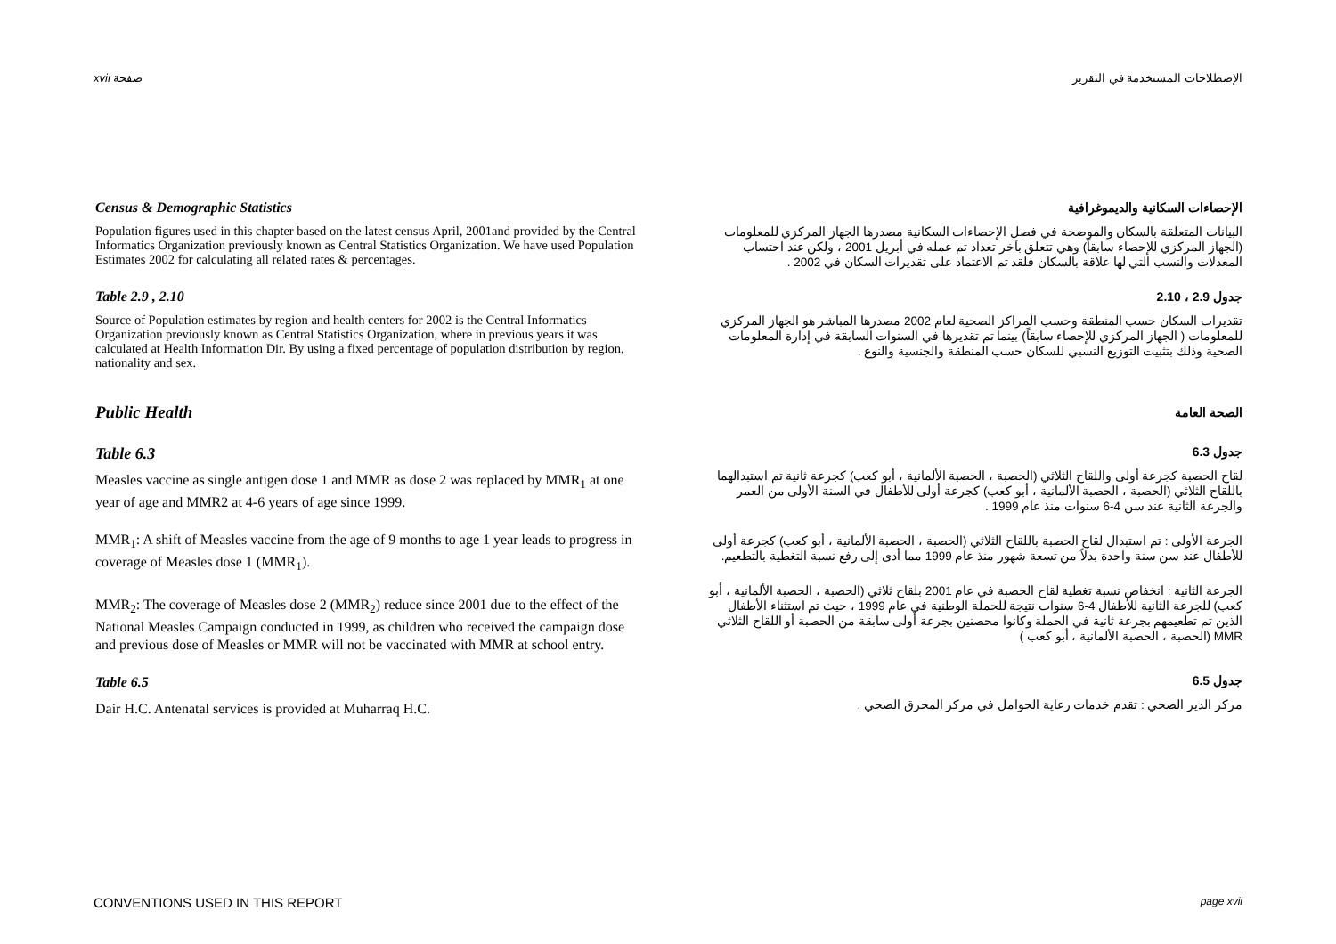xvii صفحة الإصطلاحات المستخدمة في التقرير
Census & Demographic Statistics
Population figures used in this chapter based on the latest census April, 2001and provided by the Central Informatics Organization previously known as Central Statistics Organization. We have used Population Estimates 2002 for calculating all related rates & percentages.
الإحصاءات السكانية والديموغرافية
البيانات المتعلقة بالسكان والموضحة في فصل الإحصاءات السكانية مصدرها الجهاز المركزي للمعلومات (الجهاز المركزي للإحصاء سابقاً) وهي تتعلق بآخر تعداد تم عمله في أبريل 2001 ، ولكن عند احتساب المعدلات والنسب التي لها علاقة بالسكان فلقد تم الاعتماد على تقديرات السكان في 2002 .
Table 2.9 , 2.10
Source of Population estimates by region and health centers for 2002 is the Central Informatics Organization previously known as Central Statistics Organization, where in previous years it was calculated at Health Information Dir. By using a fixed percentage of population distribution by region, nationality and sex.
جدول 2.9 ، 2.10
تقديرات السكان حسب المنطقة وحسب المراكز الصحية لعام 2002 مصدرها المباشر هو الجهاز المركزي للمعلومات ( الجهاز المركزي للإحصاء سابقاً) بينما تم تقديرها في السنوات السابقة في إدارة المعلومات الصحية وذلك بتثبيت التوزيع النسبي للسكان حسب المنطقة والجنسية والنوع .
Public Health
الصحة العامة
Table 6.3
Measles vaccine as single antigen dose 1 and MMR as dose 2 was replaced by MMR<sub>1</sub> at one year of age and MMR2 at 4-6 years of age since 1999.
MMR<sub>1</sub>: A shift of Measles vaccine from the age of 9 months to age 1 year leads to progress in coverage of Measles dose 1 (MMR<sub>1</sub>).
MMR<sub>2</sub>: The coverage of Measles dose 2 (MMR<sub>2</sub>) reduce since 2001 due to the effect of the National Measles Campaign conducted in 1999, as children who received the campaign dose and previous dose of Measles or MMR will not be vaccinated with MMR at school entry.
جدول 6.3
لقاح الحصبة كجرعة أولى واللقاح الثلاثي (الحصبة ، الحصبة الألمانية ، أبو كعب) كجرعة ثانية تم استبدالهما باللقاح الثلاثي (الحصبة ، الحصبة الألمانية ، أبو كعب) كجرعة أولى للأطفال في السنة الأولى من العمر والجرعة الثانية عند سن 4-6 سنوات منذ عام 1999 .
الجرعة الأولى : تم استبدال لقاح الحصبة باللقاح الثلاثي (الحصبة ، الحصبة الألمانية ، أبو كعب) كجرعة أولى للأطفال عند سن سنة واحدة بدلاً من تسعة شهور منذ عام 1999 مما أدى إلى رفع نسبة التغطية بالتطعيم.
الجرعة الثانية : انخفاض نسبة تغطية لقاح الحصبة في عام 2001 بلقاح ثلاثي (الحصبة ، الحصبة الألمانية ، أبو كعب) للجرعة الثانية للأطفال 4-6 سنوات نتيجة للحملة الوطنية في عام 1999 ، حيث تم استثناء الأطفال الذين تم تطعيمهم بجرعة ثانية في الحملة وكانوا محصنين بجرعة أولى سابقة من الحصبة أو اللقاح الثلاثي MMR (الحصبة ، الحصبة الألمانية ، أبو كعب )
Table 6.5
Dair H.C. Antenatal services is provided at Muharraq H.C.
جدول 6.5
مركز الدير الصحي : تقدم خدمات رعاية الحوامل في مركز المحرق الصحي .
CONVENTIONS USED IN THIS REPORT page xvii